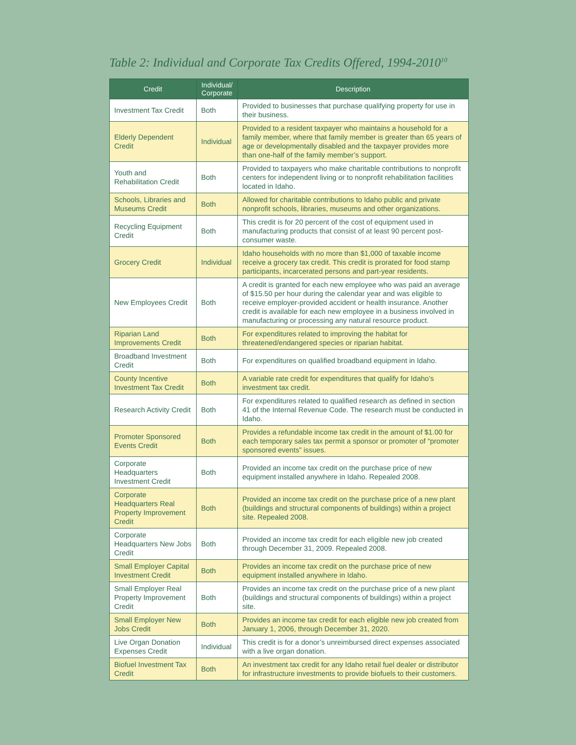Table 2: Individual and Corporate Tax Credits Offered, 1994-2010<sup>10</sup>
| Credit | Individual/ Corporate | Description |
| --- | --- | --- |
| Investment Tax Credit | Both | Provided to businesses that purchase qualifying property for use in their business. |
| Elderly Dependent Credit | Individual | Provided to a resident taxpayer who maintains a household for a family member, where that family member is greater than 65 years of age or developmentally disabled and the taxpayer provides more than one-half of the family member’s support. |
| Youth and Rehabilitation Credit | Both | Provided to taxpayers who make charitable contributions to nonprofit centers for independent living or to nonprofit rehabilitation facilities located in Idaho. |
| Schools, Libraries and Museums Credit | Both | Allowed for charitable contributions to Idaho public and private nonprofit schools, libraries, museums and other organizations. |
| Recycling Equipment Credit | Both | This credit is for 20 percent of the cost of equipment used in manufacturing products that consist of at least 90 percent post-consumer waste. |
| Grocery Credit | Individual | Idaho households with no more than $1,000 of taxable income receive a grocery tax credit. This credit is prorated for food stamp participants, incarcerated persons and part-year residents. |
| New Employees Credit | Both | A credit is granted for each new employee who was paid an average of $15.50 per hour during the calendar year and was eligible to receive employer-provided accident or health insurance. Another credit is available for each new employee in a business involved in manufacturing or processing any natural resource product. |
| Riparian Land Improvements Credit | Both | For expenditures related to improving the habitat for threatened/endangered species or riparian habitat. |
| Broadband Investment Credit | Both | For expenditures on qualified broadband equipment in Idaho. |
| County Incentive Investment Tax Credit | Both | A variable rate credit for expenditures that qualify for Idaho’s investment tax credit. |
| Research Activity Credit | Both | For expenditures related to qualified research as defined in section 41 of the Internal Revenue Code. The research must be conducted in Idaho. |
| Promoter Sponsored Events Credit | Both | Provides a refundable income tax credit in the amount of $1.00 for each temporary sales tax permit a sponsor or promoter of “promoter sponsored events” issues. |
| Corporate Headquarters Investment Credit | Both | Provided an income tax credit on the purchase price of new equipment installed anywhere in Idaho. Repealed 2008. |
| Corporate Headquarters Real Property Improvement Credit | Both | Provided an income tax credit on the purchase price of a new plant (buildings and structural components of buildings) within a project site. Repealed 2008. |
| Corporate Headquarters New Jobs Credit | Both | Provided an income tax credit for each eligible new job created through December 31, 2009. Repealed 2008. |
| Small Employer Capital Investment Credit | Both | Provides an income tax credit on the purchase price of new equipment installed anywhere in Idaho. |
| Small Employer Real Property Improvement Credit | Both | Provides an income tax credit on the purchase price of a new plant (buildings and structural components of buildings) within a project site. |
| Small Employer New Jobs Credit | Both | Provides an income tax credit for each eligible new job created from January 1, 2006, through December 31, 2020. |
| Live Organ Donation Expenses Credit | Individual | This credit is for a donor’s unreimbursed direct expenses associated with a live organ donation. |
| Biofuel Investment Tax Credit | Both | An investment tax credit for any Idaho retail fuel dealer or distributor for infrastructure investments to provide biofuels to their customers. |